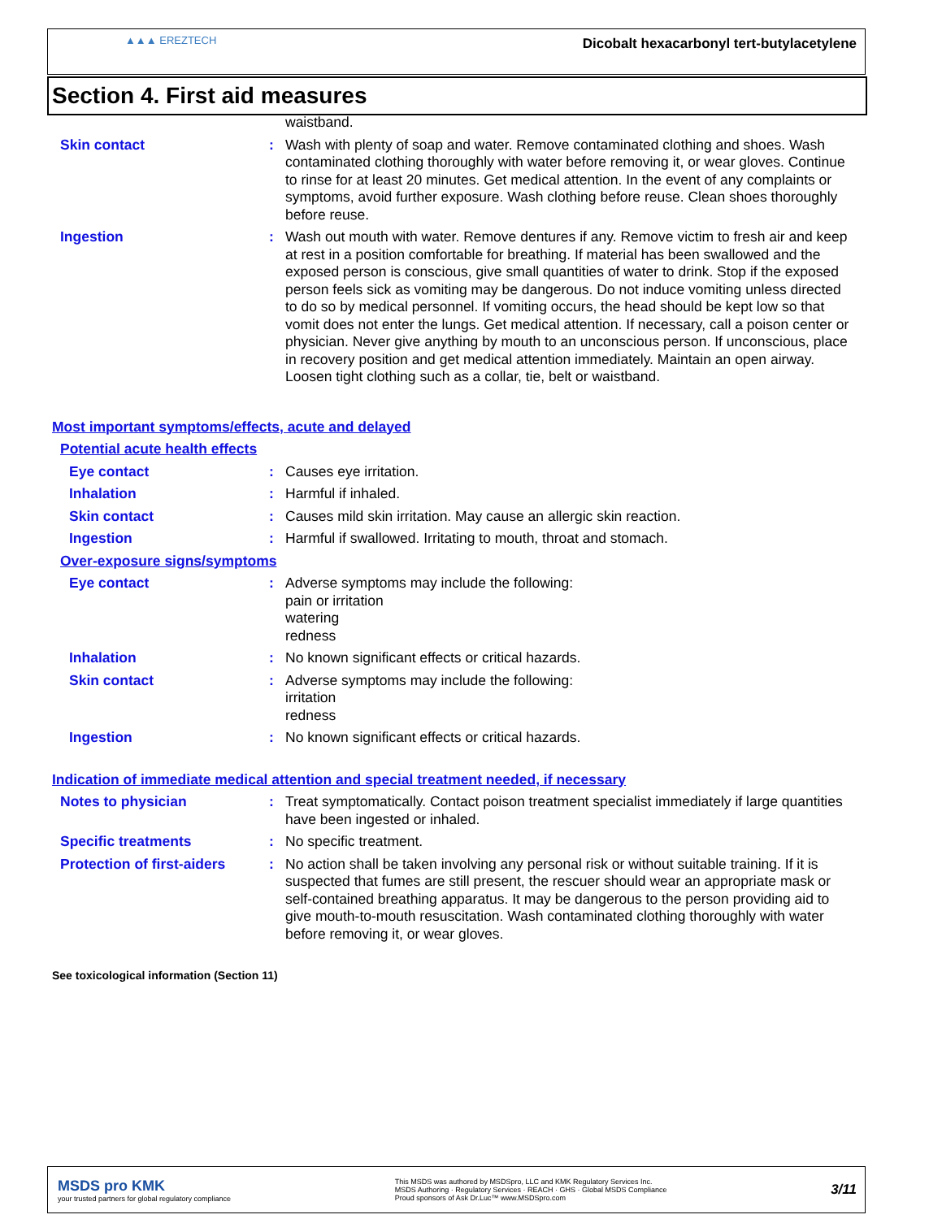▲▲▲ EREZTECH
Dicobalt hexacarbonyl tert-butylacetylene
Section 4. First aid measures
waistband.
Skin contact : Wash with plenty of soap and water. Remove contaminated clothing and shoes. Wash contaminated clothing thoroughly with water before removing it, or wear gloves. Continue to rinse for at least 20 minutes. Get medical attention. In the event of any complaints or symptoms, avoid further exposure. Wash clothing before reuse. Clean shoes thoroughly before reuse.
Ingestion : Wash out mouth with water. Remove dentures if any. Remove victim to fresh air and keep at rest in a position comfortable for breathing. If material has been swallowed and the exposed person is conscious, give small quantities of water to drink. Stop if the exposed person feels sick as vomiting may be dangerous. Do not induce vomiting unless directed to do so by medical personnel. If vomiting occurs, the head should be kept low so that vomit does not enter the lungs. Get medical attention. If necessary, call a poison center or physician. Never give anything by mouth to an unconscious person. If unconscious, place in recovery position and get medical attention immediately. Maintain an open airway. Loosen tight clothing such as a collar, tie, belt or waistband.
Most important symptoms/effects, acute and delayed
Potential acute health effects
Eye contact : Causes eye irritation.
Inhalation : Harmful if inhaled.
Skin contact : Causes mild skin irritation. May cause an allergic skin reaction.
Ingestion : Harmful if swallowed. Irritating to mouth, throat and stomach.
Over-exposure signs/symptoms
Eye contact : Adverse symptoms may include the following:
pain or irritation
watering
redness
Inhalation : No known significant effects or critical hazards.
Skin contact : Adverse symptoms may include the following:
irritation
redness
Ingestion : No known significant effects or critical hazards.
Indication of immediate medical attention and special treatment needed, if necessary
Notes to physician : Treat symptomatically. Contact poison treatment specialist immediately if large quantities have been ingested or inhaled.
Specific treatments : No specific treatment.
Protection of first-aiders
: No action shall be taken involving any personal risk or without suitable training. If it is suspected that fumes are still present, the rescuer should wear an appropriate mask or self-contained breathing apparatus. It may be dangerous to the person providing aid to give mouth-to-mouth resuscitation. Wash contaminated clothing thoroughly with water before removing it, or wear gloves.
See toxicological information (Section 11)
MSDS pro KMK
your trusted partners for global regulatory compliance
This MSDS was authored by MSDSpro, LLC and KMK Regulatory Services Inc.
MSDS Authoring · Regulatory Services · REACH · GHS · Global MSDS Compliance
Proud sponsors of Ask Dr.Luc™ www.MSDSpro.com
3/11